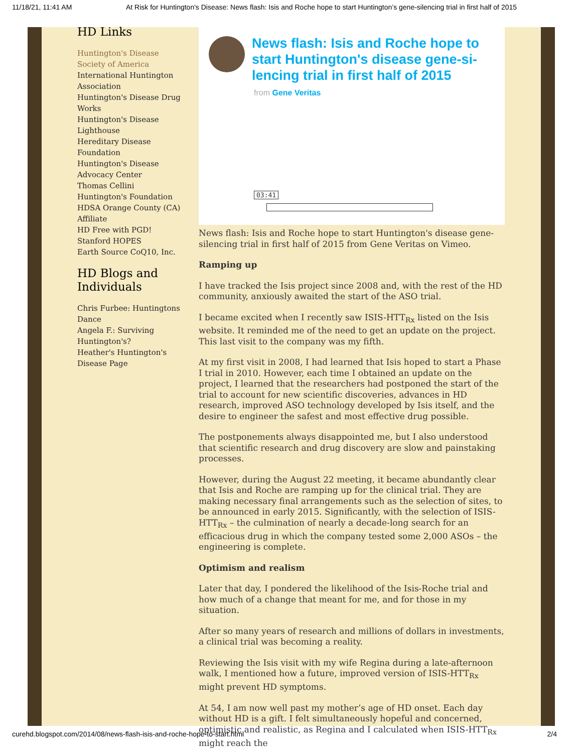11/18/21, 11:41 AM At Risk for Huntington's Disease: News flash: Isis and Roche hope to start Huntington’s gene-silencing trial in first half of 2015
HD Links
Huntington's Disease Society of America
International Huntington Association
Huntington's Disease Drug Works
Huntington's Disease Lighthouse
Hereditary Disease Foundation
Huntington's Disease Advocacy Center
Thomas Cellini Huntington's Foundation
HDSA Orange County (CA) Affiliate
HD Free with PGD!
Stanford HOPES
Earth Source CoQ10, Inc.
HD Blogs and Individuals
Chris Furbee: Huntingtons Dance
Angela F.: Surviving Huntington's?
Heather's Huntington's Disease Page
News flash: Isis and Roche hope to start Huntington's disease gene-si-lencing trial in first half of 2015
from Gene Veritas
03:41
News flash: Isis and Roche hope to start Huntington's disease gene-silencing trial in first half of 2015 from Gene Veritas on Vimeo.
Ramping up
I have tracked the Isis project since 2008 and, with the rest of the HD community, anxiously awaited the start of the ASO trial.
I became excited when I recently saw ISIS-HTT<sub>Rx</sub> listed on the Isis website. It reminded me of the need to get an update on the project. This last visit to the company was my fifth.
At my first visit in 2008, I had learned that Isis hoped to start a Phase I trial in 2010. However, each time I obtained an update on the project, I learned that the researchers had postponed the start of the trial to account for new scientific discoveries, advances in HD research, improved ASO technology developed by Isis itself, and the desire to engineer the safest and most effective drug possible.
The postponements always disappointed me, but I also understood that scientific research and drug discovery are slow and painstaking processes.
However, during the August 22 meeting, it became abundantly clear that Isis and Roche are ramping up for the clinical trial. They are making necessary final arrangements such as the selection of sites, to be announced in early 2015. Significantly, with the selection of ISIS-HTT<sub>Rx</sub> – the culmination of nearly a decade-long search for an efficacious drug in which the company tested some 2,000 ASOs – the engineering is complete.
Optimism and realism
Later that day, I pondered the likelihood of the Isis-Roche trial and how much of a change that meant for me, and for those in my situation.
After so many years of research and millions of dollars in investments, a clinical trial was becoming a reality.
Reviewing the Isis visit with my wife Regina during a late-afternoon walk, I mentioned how a future, improved version of ISIS-HTT<sub>Rx</sub> might prevent HD symptoms.
At 54, I am now well past my mother’s age of HD onset. Each day without HD is a gift. I felt simultaneously hopeful and concerned, optimistic and realistic, as Regina and I calculated when ISIS-HTT<sub>Rx</sub> might reach the
curehd.blogspot.com/2014/08/news-flash-isis-and-roche-hope-to-start.html 2/4